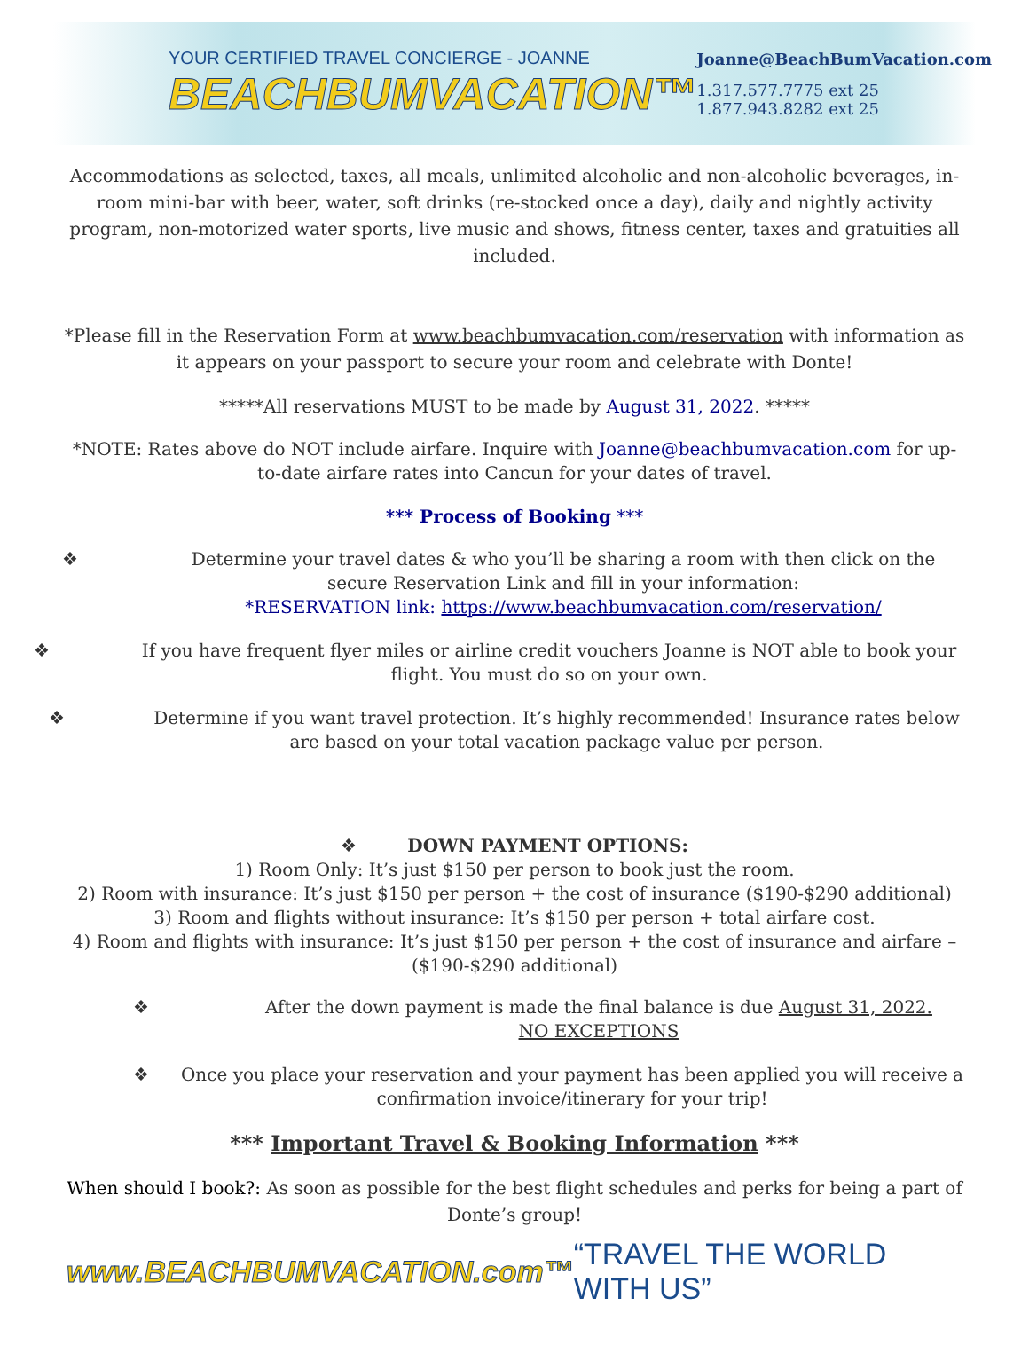YOUR CERTIFIED TRAVEL CONCIERGE - JOANNE
BEACHBUMVACATION™
Joanne@BeachBumVacation.com
1.317.577.7775 ext 25
1.877.943.8282 ext 25
Accommodations as selected, taxes, all meals, unlimited alcoholic and non-alcoholic beverages, in-room mini-bar with beer, water, soft drinks (re-stocked once a day), daily and nightly activity program, non-motorized water sports, live music and shows, fitness center, taxes and gratuities all included.
*Please fill in the Reservation Form at www.beachbumvacation.com/reservation with information as it appears on your passport to secure your room and celebrate with Donte!
*****All reservations MUST to be made by August 31, 2022. *****
*NOTE: Rates above do NOT include airfare. Inquire with Joanne@beachbumvacation.com for up-to-date airfare rates into Cancun for your dates of travel.
*** Process of Booking ***
❖ Determine your travel dates & who you’ll be sharing a room with then click on the secure Reservation Link and fill in your information:
*RESERVATION link: https://www.beachbumvacation.com/reservation/
❖ If you have frequent flyer miles or airline credit vouchers Joanne is NOT able to book your flight. You must do so on your own.
❖ Determine if you want travel protection. It’s highly recommended! Insurance rates below are based on your total vacation package value per person.
❖ DOWN PAYMENT OPTIONS:
1) Room Only: It’s just $150 per person to book just the room.
2) Room with insurance: It’s just $150 per person + the cost of insurance ($190-$290 additional)
3) Room and flights without insurance: It’s $150 per person + total airfare cost.
4) Room and flights with insurance: It’s just $150 per person + the cost of insurance and airfare – ($190-$290 additional)
❖ After the down payment is made the final balance is due August 31, 2022.
NO EXCEPTIONS
❖ Once you place your reservation and your payment has been applied you will receive a confirmation invoice/itinerary for your trip!
*** Important Travel & Booking Information ***
When should I book?: As soon as possible for the best flight schedules and perks for being a part of Donte’s group!
www.BEACHBUMVACATION.com™ “TRAVEL THE WORLD WITH US”